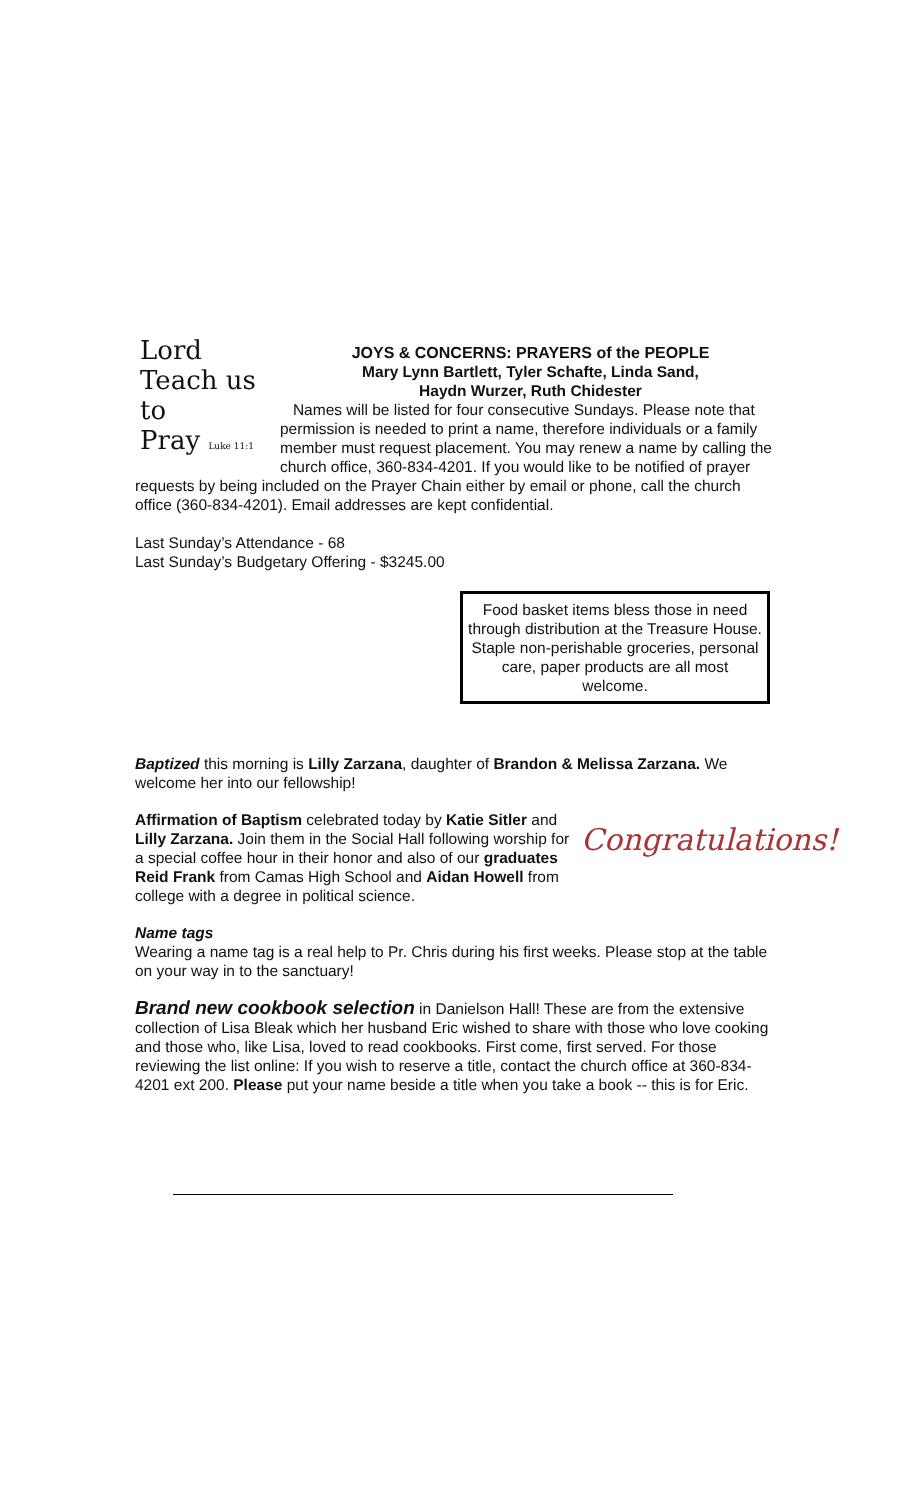Lord
Teach us to
Pray Luke 11:1
JOYS & CONCERNS: PRAYERS of the PEOPLE
Mary Lynn Bartlett, Tyler Schafte, Linda Sand,
Haydn Wurzer, Ruth Chidester
Names will be listed for four consecutive Sundays. Please note that permission is needed to print a name, therefore individuals or a family member must request placement. You may renew a name by calling the church office, 360-834-4201. If you would like to be notified of prayer requests by being included on the Prayer Chain either by email or phone, call the church office (360-834-4201). Email addresses are kept confidential.
Last Sunday’s Attendance - 68
Last Sunday’s Budgetary Offering - $3245.00
Food basket items bless those in need through distribution at the Treasure House. Staple non-perishable groceries, personal care, paper products are all most welcome.
Baptized this morning is Lilly Zarzana, daughter of Brandon & Melissa Zarzana. We welcome her into our fellowship!
Congratulations!
Affirmation of Baptism celebrated today by Katie Sitler and Lilly Zarzana. Join them in the Social Hall following worship for a special coffee hour in their honor and also of our graduates Reid Frank from Camas High School and Aidan Howell from college with a degree in political science.
Name tags
Wearing a name tag is a real help to Pr. Chris during his first weeks. Please stop at the table on your way in to the sanctuary!
Brand new cookbook selection in Danielson Hall! These are from the extensive collection of Lisa Bleak which her husband Eric wished to share with those who love cooking and those who, like Lisa, loved to read cookbooks. First come, first served. For those reviewing the list online: If you wish to reserve a title, contact the church office at 360-834-4201 ext 200. Please put your name beside a title when you take a book -- this is for Eric.